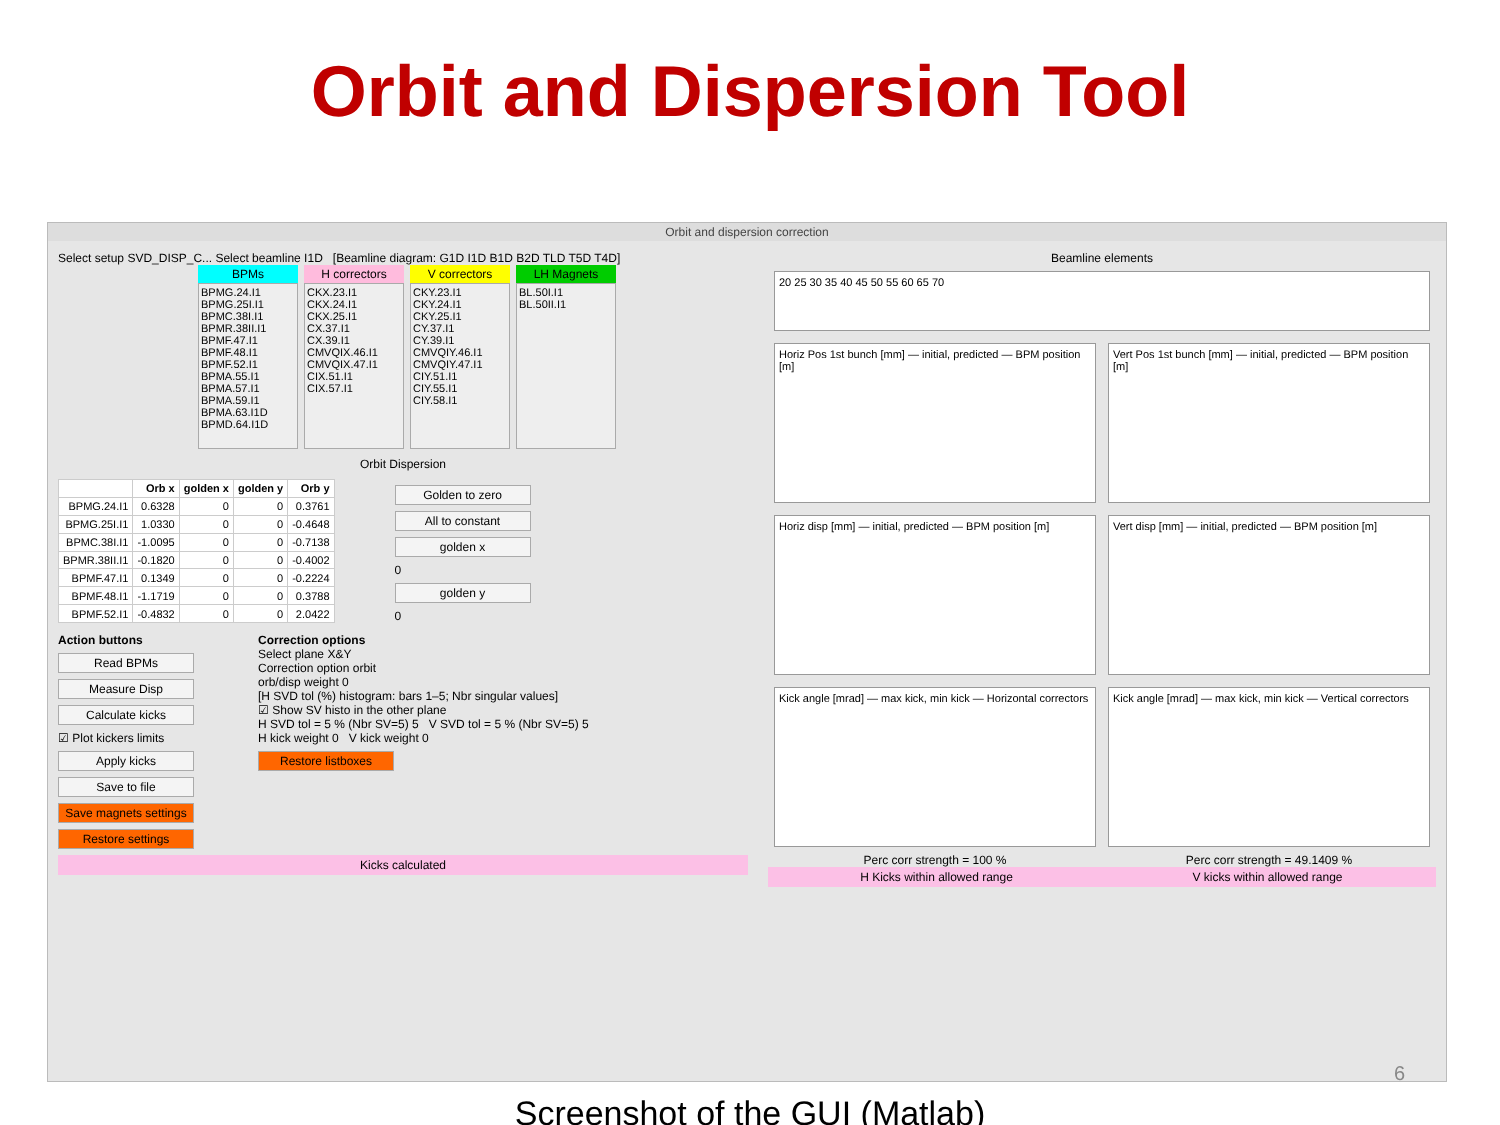Orbit and Dispersion Tool
Orbit and dispersion correction
Select setup SVD_DISP_C... Select beamline I1D [Beamline diagram: G1D I1D B1D B2D TLD T5D T4D]
BPMs
BPMG.24.I1
BPMG.25I.I1
BPMC.38I.I1
BPMR.38II.I1
BPMF.47.I1
BPMF.48.I1
BPMF.52.I1
BPMA.55.I1
BPMA.57.I1
BPMA.59.I1
BPMA.63.I1D
BPMD.64.I1D
H correctors
CKX.23.I1
CKX.24.I1
CKX.25.I1
CX.37.I1
CX.39.I1
CMVQIX.46.I1
CMVQIX.47.I1
CIX.51.I1
CIX.57.I1
V correctors
CKY.23.I1
CKY.24.I1
CKY.25.I1
CY.37.I1
CY.39.I1
CMVQIY.46.I1
CMVQIY.47.I1
CIY.51.I1
CIY.55.I1
CIY.58.I1
LH Magnets
BL.50I.I1
BL.50II.I1
Orbit Dispersion
| | Orb x | golden x | golden y | Orb y |
| --- | --- | --- | --- | --- |
| BPMG.24.I1 | 0.6328 | 0 | 0 | 0.3761 |
| BPMG.25I.I1 | 1.0330 | 0 | 0 | -0.4648 |
| BPMC.38I.I1 | -1.0095 | 0 | 0 | -0.7138 |
| BPMR.38II.I1 | -0.1820 | 0 | 0 | -0.4002 |
| BPMF.47.I1 | 0.1349 | 0 | 0 | -0.2224 |
| BPMF.48.I1 | -1.1719 | 0 | 0 | 0.3788 |
| BPMF.52.I1 | -0.4832 | 0 | 0 | 2.0422 |
Golden to zero
All to constant
golden x
0
golden y
0
Action buttons
Read BPMs
Measure Disp
Calculate kicks
☑ Plot kickers limits
Apply kicks
Save to file
Save magnets settings
Restore settings
Correction options
Select plane X&Y
Correction option orbit
orb/disp weight 0
[H SVD tol (%) histogram: bars 1–5; Nbr singular values]
☑ Show SV histo in the other plane
H SVD tol = 5 % (Nbr SV=5) 5 V SVD tol = 5 % (Nbr SV=5) 5
H kick weight 0 V kick weight 0
Restore listboxes
Kicks calculated
Beamline elements
20 25 30 35 40 45 50 55 60 65 70
Horiz Pos 1st bunch [mm] — initial, predicted — BPM position [m]
Vert Pos 1st bunch [mm] — initial, predicted — BPM position [m]
Horiz disp [mm] — initial, predicted — BPM position [m]
Vert disp [mm] — initial, predicted — BPM position [m]
Kick angle [mrad] — max kick, min kick — Horizontal correctors
Kick angle [mrad] — max kick, min kick — Vertical correctors
Perc corr strength = 100 % Perc corr strength = 49.1409 %
H Kicks within allowed range V kicks within allowed range
Screenshot of the GUI (Matlab)
6